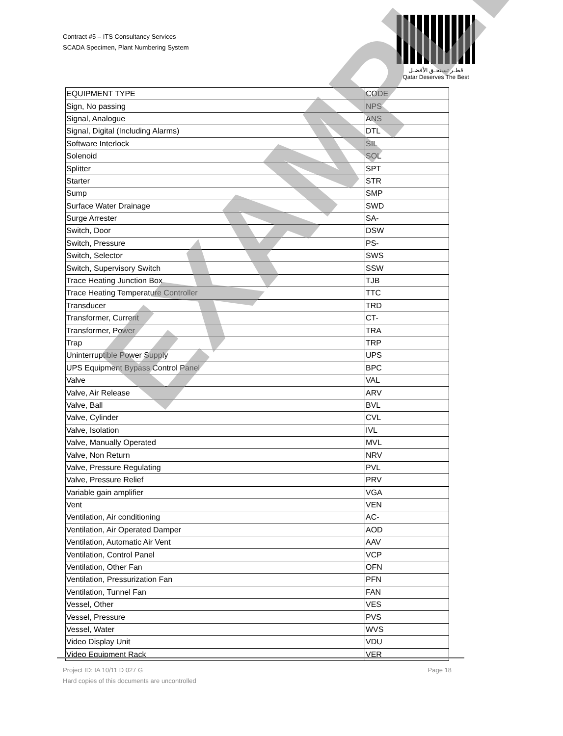Contract #5 – ITS Consultancy Services
SCADA Specimen, Plant Numbering System
قطـر تستحـق الأفضـل
Qatar Deserves The Best
| EQUIPMENT TYPE | CODE |
| Sign, No passing | NPS |
| Signal, Analogue | ANS |
| Signal, Digital (Including Alarms) | DTL |
| Software Interlock | SIL |
| Solenoid | SOL |
| Splitter | SPT |
| Starter | STR |
| Sump | SMP |
| Surface Water Drainage | SWD |
| Surge Arrester | SA- |
| Switch, Door | DSW |
| Switch, Pressure | PS- |
| Switch, Selector | SWS |
| Switch, Supervisory Switch | SSW |
| Trace Heating Junction Box | TJB |
| Trace Heating Temperature Controller | TTC |
| Transducer | TRD |
| Transformer, Current | CT- |
| Transformer, Power | TRA |
| Trap | TRP |
| Uninterruptible Power Supply | UPS |
| UPS Equipment Bypass Control Panel | BPC |
| Valve | VAL |
| Valve, Air Release | ARV |
| Valve, Ball | BVL |
| Valve, Cylinder | CVL |
| Valve, Isolation | IVL |
| Valve, Manually Operated | MVL |
| Valve, Non Return | NRV |
| Valve, Pressure Regulating | PVL |
| Valve, Pressure Relief | PRV |
| Variable gain amplifier | VGA |
| Vent | VEN |
| Ventilation, Air conditioning | AC- |
| Ventilation, Air Operated Damper | AOD |
| Ventilation, Automatic Air Vent | AAV |
| Ventilation, Control Panel | VCP |
| Ventilation, Other Fan | OFN |
| Ventilation, Pressurization Fan | PFN |
| Ventilation, Tunnel Fan | FAN |
| Vessel, Other | VES |
| Vessel, Pressure | PVS |
| Vessel, Water | WVS |
| Video Display Unit | VDU |
| Video Equipment Rack | VER |
EXAMPLE
Page 18 Project ID: IA 10/11 D 027 G
Hard copies of this documents are uncontrolled